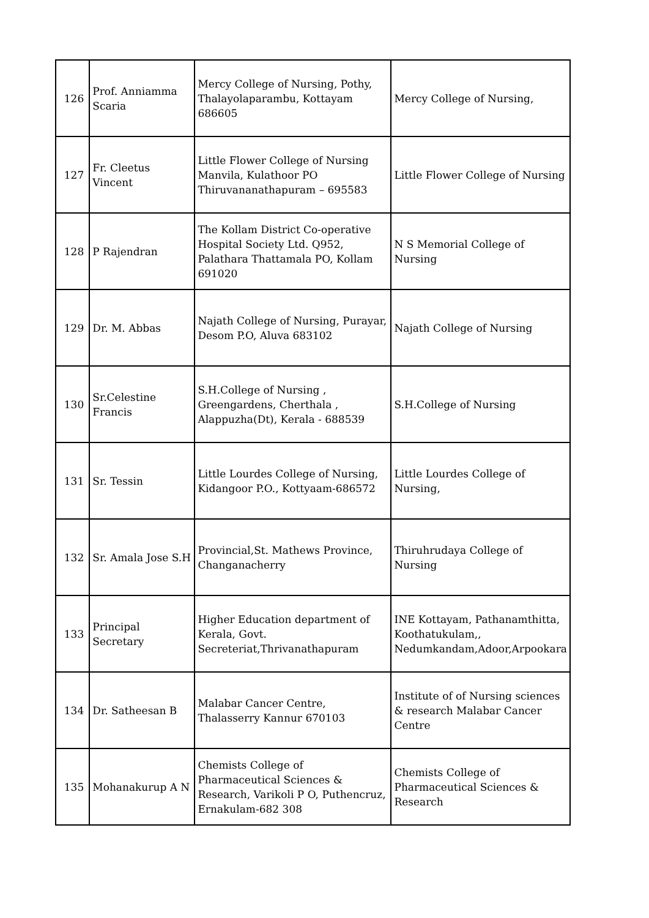| 126 | Prof. Anniamma Scaria | Mercy College of Nursing, Pothy, Thalayolaparambu, Kottayam 686605 | Mercy College of Nursing, |
| 127 | Fr. Cleetus Vincent | Little Flower College of Nursing Manvila, Kulathoor PO Thiruvananathapuram – 695583 | Little Flower College of Nursing |
| 128 | P Rajendran | The Kollam District Co-operative Hospital Society Ltd. Q952, Palathara Thattamala PO, Kollam 691020 | N S Memorial College of Nursing |
| 129 | Dr. M. Abbas | Najath College of Nursing, Purayar, Desom P.O, Aluva 683102 | Najath College of Nursing |
| 130 | Sr.Celestine Francis | S.H.College of Nursing , Greengardens, Cherthala , Alappuzha(Dt), Kerala - 688539 | S.H.College of Nursing |
| 131 | Sr. Tessin | Little Lourdes College of Nursing, Kidangoor P.O., Kottyaam-686572 | Little Lourdes College of Nursing, |
| 132 | Sr. Amala Jose S.H | Provincial,St. Mathews Province, Changanacherry | Thiruhrudaya College of Nursing |
| 133 | Principal Secretary | Higher Education department of Kerala, Govt. Secreteriat,Thrivanathapuram | INE Kottayam, Pathanamthitta, Koothatukulam,, Nedumkandam,Adoor,Arpookara |
| 134 | Dr. Satheesan B | Malabar Cancer Centre, Thalasserry Kannur 670103 | Institute of of Nursing sciences & research Malabar Cancer Centre |
| 135 | Mohanakurup A N | Chemists College of Pharmaceutical Sciences & Research, Varikoli P O, Puthencruz, Ernakulam-682 308 | Chemists College of Pharmaceutical Sciences & Research |